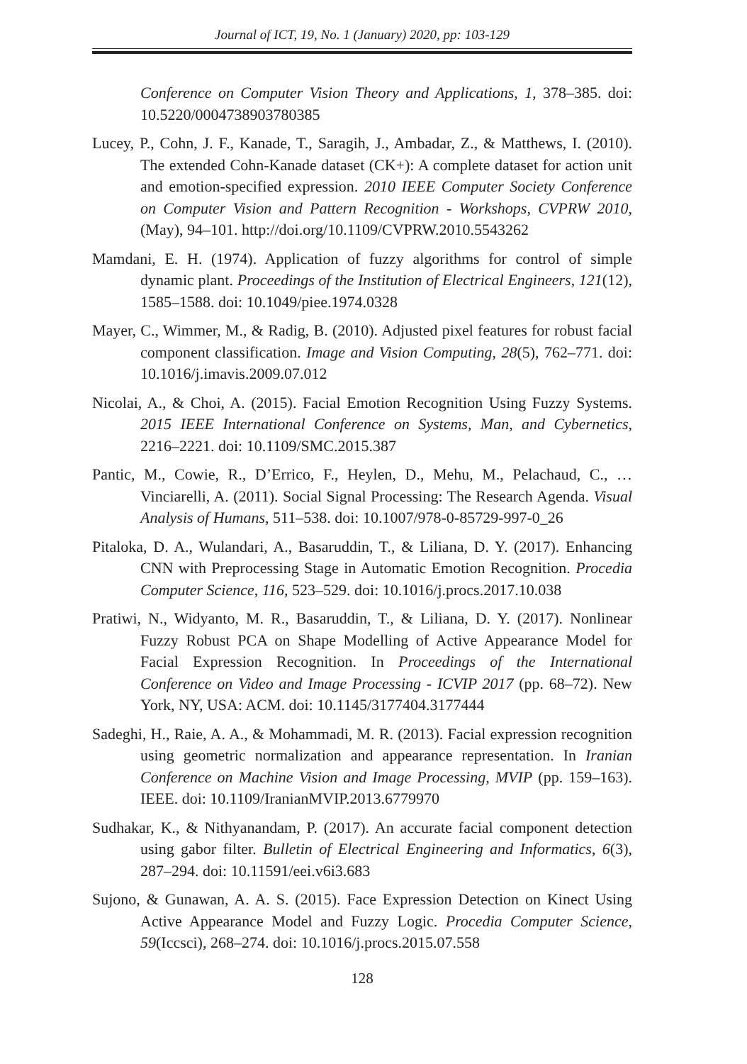Journal of ICT, 19, No. 1 (January) 2020, pp: 103-129
Conference on Computer Vision Theory and Applications, 1, 378–385. doi: 10.5220/0004738903780385
Lucey, P., Cohn, J. F., Kanade, T., Saragih, J., Ambadar, Z., & Matthews, I. (2010). The extended Cohn-Kanade dataset (CK+): A complete dataset for action unit and emotion-specified expression. 2010 IEEE Computer Society Conference on Computer Vision and Pattern Recognition - Workshops, CVPRW 2010, (May), 94–101. http://doi.org/10.1109/CVPRW.2010.5543262
Mamdani, E. H. (1974). Application of fuzzy algorithms for control of simple dynamic plant. Proceedings of the Institution of Electrical Engineers, 121(12), 1585–1588. doi: 10.1049/piee.1974.0328
Mayer, C., Wimmer, M., & Radig, B. (2010). Adjusted pixel features for robust facial component classification. Image and Vision Computing, 28(5), 762–771. doi: 10.1016/j.imavis.2009.07.012
Nicolai, A., & Choi, A. (2015). Facial Emotion Recognition Using Fuzzy Systems. 2015 IEEE International Conference on Systems, Man, and Cybernetics, 2216–2221. doi: 10.1109/SMC.2015.387
Pantic, M., Cowie, R., D’Errico, F., Heylen, D., Mehu, M., Pelachaud, C., … Vinciarelli, A. (2011). Social Signal Processing: The Research Agenda. Visual Analysis of Humans, 511–538. doi: 10.1007/978-0-85729-997-0_26
Pitaloka, D. A., Wulandari, A., Basaruddin, T., & Liliana, D. Y. (2017). Enhancing CNN with Preprocessing Stage in Automatic Emotion Recognition. Procedia Computer Science, 116, 523–529. doi: 10.1016/j.procs.2017.10.038
Pratiwi, N., Widyanto, M. R., Basaruddin, T., & Liliana, D. Y. (2017). Nonlinear Fuzzy Robust PCA on Shape Modelling of Active Appearance Model for Facial Expression Recognition. In Proceedings of the International Conference on Video and Image Processing - ICVIP 2017 (pp. 68–72). New York, NY, USA: ACM. doi: 10.1145/3177404.3177444
Sadeghi, H., Raie, A. A., & Mohammadi, M. R. (2013). Facial expression recognition using geometric normalization and appearance representation. In Iranian Conference on Machine Vision and Image Processing, MVIP (pp. 159–163). IEEE. doi: 10.1109/IranianMVIP.2013.6779970
Sudhakar, K., & Nithyanandam, P. (2017). An accurate facial component detection using gabor filter. Bulletin of Electrical Engineering and Informatics, 6(3), 287–294. doi: 10.11591/eei.v6i3.683
Sujono, & Gunawan, A. A. S. (2015). Face Expression Detection on Kinect Using Active Appearance Model and Fuzzy Logic. Procedia Computer Science, 59(Iccsci), 268–274. doi: 10.1016/j.procs.2015.07.558
128